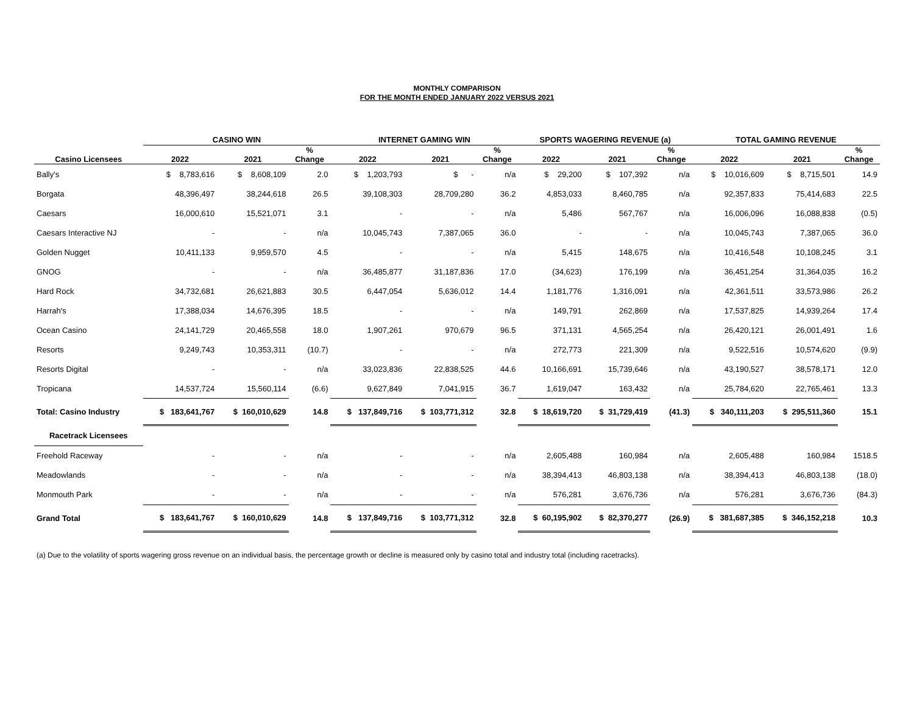MONTHLY COMPARISON
FOR THE MONTH ENDED JANUARY 2022 VERSUS 2021
| | CASINO WIN | | | INTERNET GAMING WIN | | | SPORTS WAGERING REVENUE (a) | | | TOTAL GAMING REVENUE | | |
| --- | --- | --- | --- | --- | --- | --- | --- | --- | --- | --- | --- | --- |
| Casino Licensees | 2022 | 2021 | % Change | 2022 | 2021 | % Change | 2022 | 2021 | % Change | 2022 | 2021 | % Change |
| Bally's | $ 8,783,616 | $ 8,608,109 | 2.0 | $ 1,203,793 | $ - | n/a | $ 29,200 | $ 107,392 | n/a | $ 10,016,609 | $ 8,715,501 | 14.9 |
| Borgata | 48,396,497 | 38,244,618 | 26.5 | 39,108,303 | 28,709,280 | 36.2 | 4,853,033 | 8,460,785 | n/a | 92,357,833 | 75,414,683 | 22.5 |
| Caesars | 16,000,610 | 15,521,071 | 3.1 | - | - | n/a | 5,486 | 567,767 | n/a | 16,006,096 | 16,088,838 | (0.5) |
| Caesars Interactive NJ | - | - | n/a | 10,045,743 | 7,387,065 | 36.0 | - | - | n/a | 10,045,743 | 7,387,065 | 36.0 |
| Golden Nugget | 10,411,133 | 9,959,570 | 4.5 | - | - | n/a | 5,415 | 148,675 | n/a | 10,416,548 | 10,108,245 | 3.1 |
| GNOG | - | - | n/a | 36,485,877 | 31,187,836 | 17.0 | (34,623) | 176,199 | n/a | 36,451,254 | 31,364,035 | 16.2 |
| Hard Rock | 34,732,681 | 26,621,883 | 30.5 | 6,447,054 | 5,636,012 | 14.4 | 1,181,776 | 1,316,091 | n/a | 42,361,511 | 33,573,986 | 26.2 |
| Harrah's | 17,388,034 | 14,676,395 | 18.5 | - | - | n/a | 149,791 | 262,869 | n/a | 17,537,825 | 14,939,264 | 17.4 |
| Ocean Casino | 24,141,729 | 20,465,558 | 18.0 | 1,907,261 | 970,679 | 96.5 | 371,131 | 4,565,254 | n/a | 26,420,121 | 26,001,491 | 1.6 |
| Resorts | 9,249,743 | 10,353,311 | (10.7) | - | - | n/a | 272,773 | 221,309 | n/a | 9,522,516 | 10,574,620 | (9.9) |
| Resorts Digital | - | - | n/a | 33,023,836 | 22,838,525 | 44.6 | 10,166,691 | 15,739,646 | n/a | 43,190,527 | 38,578,171 | 12.0 |
| Tropicana | 14,537,724 | 15,560,114 | (6.6) | 9,627,849 | 7,041,915 | 36.7 | 1,619,047 | 163,432 | n/a | 25,784,620 | 22,765,461 | 13.3 |
| Total: Casino Industry | $ 183,641,767 | $ 160,010,629 | 14.8 | $ 137,849,716 | $ 103,771,312 | 32.8 | $ 18,619,720 | $ 31,729,419 | (41.3) | $ 340,111,203 | $ 295,511,360 | 15.1 |
| Racetrack Licensees | | | | | | | | | | | | |
| Freehold Raceway | - | - | n/a | - | - | n/a | 2,605,488 | 160,984 | n/a | 2,605,488 | 160,984 | 1518.5 |
| Meadowlands | - | - | n/a | - | - | n/a | 38,394,413 | 46,803,138 | n/a | 38,394,413 | 46,803,138 | (18.0) |
| Monmouth Park | - | - | n/a | - | - | n/a | 576,281 | 3,676,736 | n/a | 576,281 | 3,676,736 | (84.3) |
| Grand Total | $ 183,641,767 | $ 160,010,629 | 14.8 | $ 137,849,716 | $ 103,771,312 | 32.8 | $ 60,195,902 | $ 82,370,277 | (26.9) | $ 381,687,385 | $ 346,152,218 | 10.3 |
(a) Due to the volatility of sports wagering gross revenue on an individual basis, the percentage growth or decline is measured only by casino total and industry total (including racetracks).